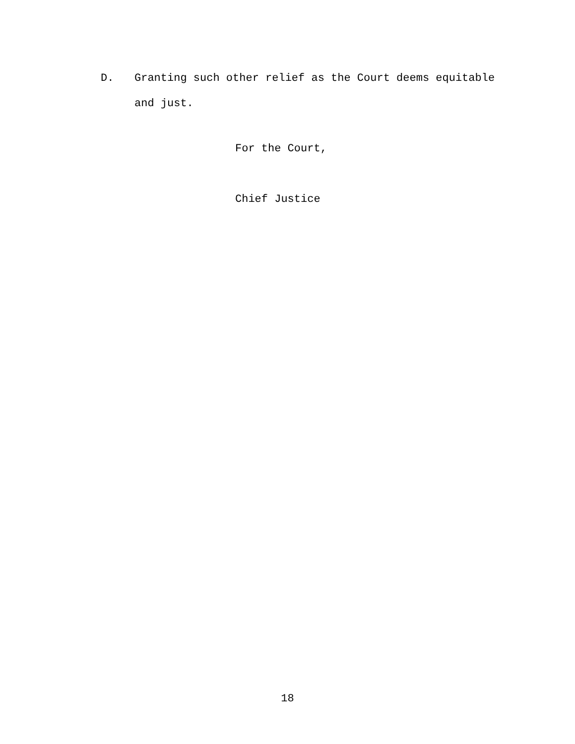D. Granting such other relief as the Court deems equitable and just.
For the Court,
Chief Justice
18